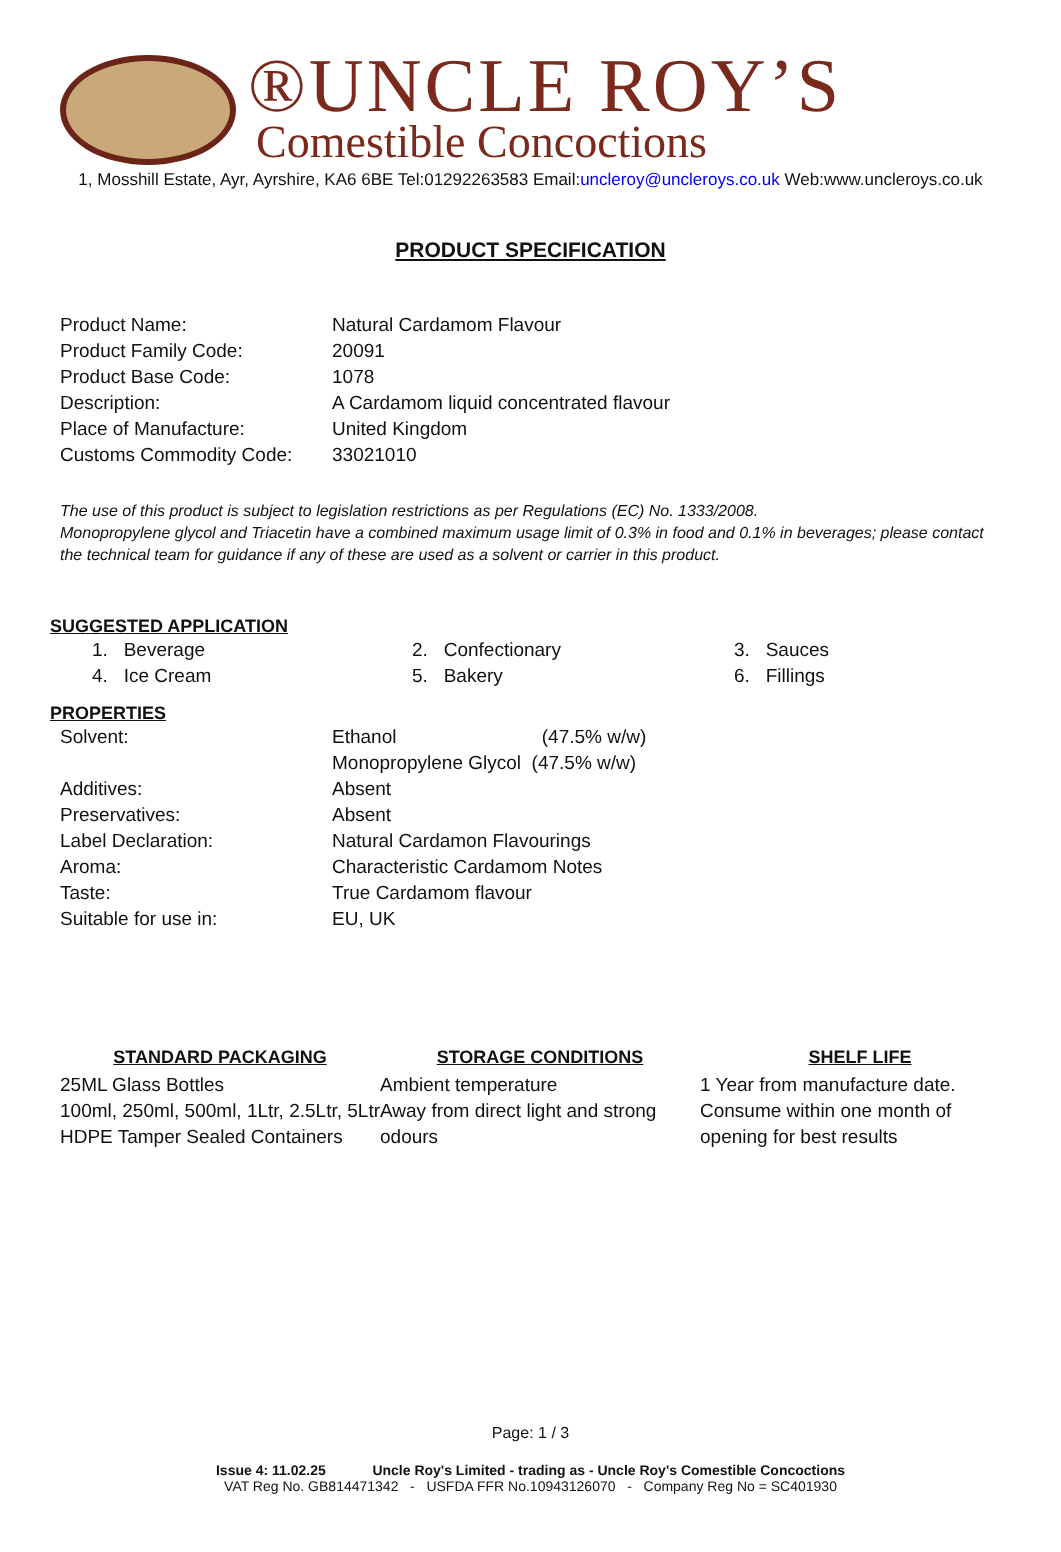®UNCLE ROY’S
Comestible Concoctions
1, Mosshill Estate, Ayr, Ayrshire, KA6 6BE Tel:01292263583 Email:uncleroy@uncleroys.co.uk Web:www.uncleroys.co.uk
PRODUCT SPECIFICATION
| Product Name: | Natural Cardamom Flavour |
| Product Family Code: | 20091 |
| Product Base Code: | 1078 |
| Description: | A Cardamom liquid concentrated flavour |
| Place of Manufacture: | United Kingdom |
| Customs Commodity Code: | 33021010 |
The use of this product is subject to legislation restrictions as per Regulations (EC) No. 1333/2008.
Monopropylene glycol and Triacetin have a combined maximum usage limit of 0.3% in food and 0.1% in beverages; please contact the technical team for guidance if any of these are used as a solvent or carrier in this product.
SUGGESTED APPLICATION
1. Beverage 2. Confectionary 3. Sauces 4. Ice Cream 5. Bakery 6. Fillings
PROPERTIES
| Solvent: | Ethanol (47.5% w/w) |
| | Monopropylene Glycol (47.5% w/w) |
| Additives: | Absent |
| Preservatives: | Absent |
| Label Declaration: | Natural Cardamon Flavourings |
| Aroma: | Characteristic Cardamom Notes |
| Taste: | True Cardamom flavour |
| Suitable for use in: | EU, UK |
STANDARD PACKAGING
25ML Glass Bottles
100ml, 250ml, 500ml, 1Ltr, 2.5Ltr, 5Ltr HDPE Tamper Sealed Containers
STORAGE CONDITIONS
Ambient temperature
Away from direct light and strong odours
SHELF LIFE
1 Year from manufacture date.
Consume within one month of opening for best results
Page: 1 / 3
Issue 4: 11.02.25 Uncle Roy's Limited - trading as - Uncle Roy's Comestible Concoctions
VAT Reg No. GB814471342 - USFDA FFR No.10943126070 - Company Reg No = SC401930